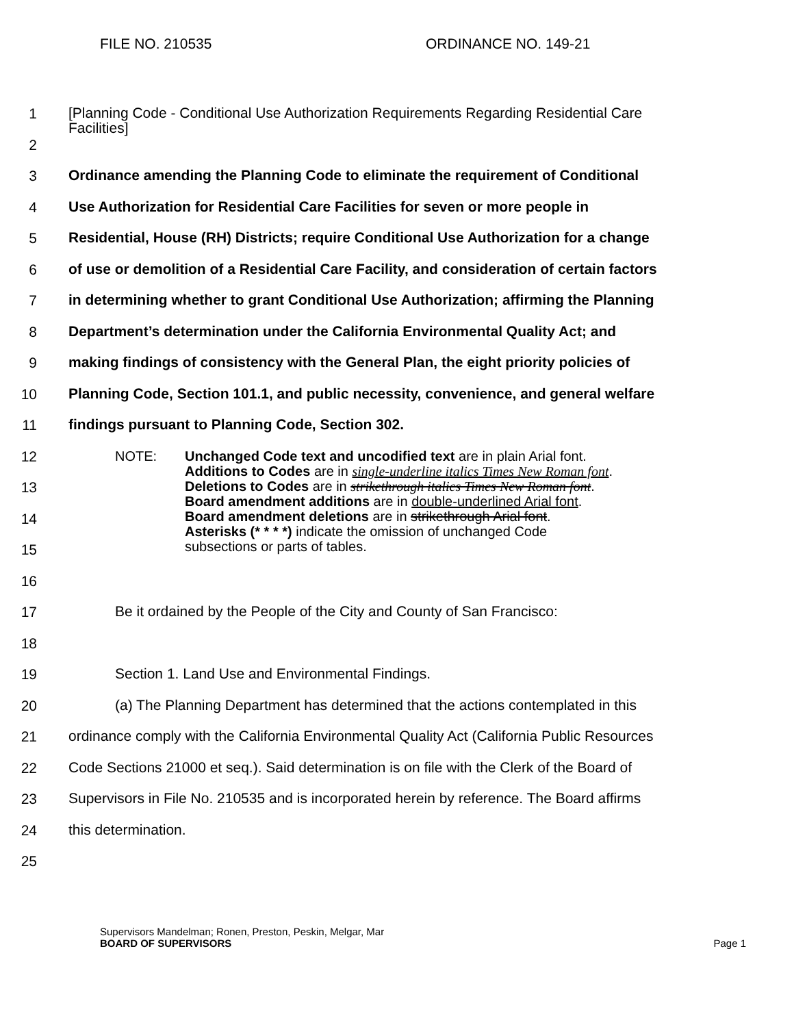FILE NO. 210535 ORDINANCE NO. 149-21
1
[Planning Code - Conditional Use Authorization Requirements Regarding Residential Care Facilities]
2
3
Ordinance amending the Planning Code to eliminate the requirement of Conditional
4
Use Authorization for Residential Care Facilities for seven or more people in
5
Residential, House (RH) Districts; require Conditional Use Authorization for a change
6
of use or demolition of a Residential Care Facility, and consideration of certain factors
7
in determining whether to grant Conditional Use Authorization; affirming the Planning
8
Department’s determination under the California Environmental Quality Act; and
9
making findings of consistency with the General Plan, the eight priority policies of
10
Planning Code, Section 101.1, and public necessity, convenience, and general welfare
11
findings pursuant to Planning Code, Section 302.
12
13
14
15
NOTE: Unchanged Code text and uncodified text are in plain Arial font.
Additions to Codes are in single-underline italics Times New Roman font.
Deletions to Codes are in strikethrough italics Times New Roman font.
Board amendment additions are in double-underlined Arial font.
Board amendment deletions are in strikethrough Arial font.
Asterisks (* * * *) indicate the omission of unchanged Code
subsections or parts of tables.
16
17
Be it ordained by the People of the City and County of San Francisco:
18
19
Section 1. Land Use and Environmental Findings.
20
(a) The Planning Department has determined that the actions contemplated in this
21
ordinance comply with the California Environmental Quality Act (California Public Resources
22
Code Sections 21000 et seq.). Said determination is on file with the Clerk of the Board of
23
Supervisors in File No. 210535 and is incorporated herein by reference. The Board affirms
24
this determination.
25
Supervisors Mandelman; Ronen, Preston, Peskin, Melgar, Mar
BOARD OF SUPERVISORS Page 1